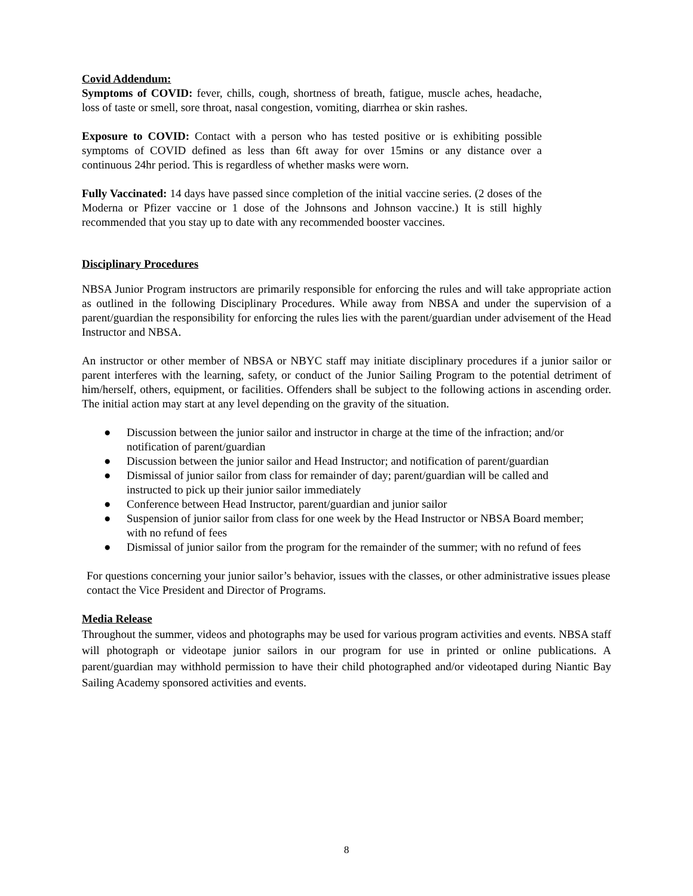Covid Addendum:
Symptoms of COVID: fever, chills, cough, shortness of breath, fatigue, muscle aches, headache, loss of taste or smell, sore throat, nasal congestion, vomiting, diarrhea or skin rashes.
Exposure to COVID: Contact with a person who has tested positive or is exhibiting possible symptoms of COVID defined as less than 6ft away for over 15mins or any distance over a continuous 24hr period. This is regardless of whether masks were worn.
Fully Vaccinated: 14 days have passed since completion of the initial vaccine series. (2 doses of the Moderna or Pfizer vaccine or 1 dose of the Johnsons and Johnson vaccine.) It is still highly recommended that you stay up to date with any recommended booster vaccines.
Disciplinary Procedures
NBSA Junior Program instructors are primarily responsible for enforcing the rules and will take appropriate action as outlined in the following Disciplinary Procedures. While away from NBSA and under the supervision of a parent/guardian the responsibility for enforcing the rules lies with the parent/guardian under advisement of the Head Instructor and NBSA.
An instructor or other member of NBSA or NBYC staff may initiate disciplinary procedures if a junior sailor or parent interferes with the learning, safety, or conduct of the Junior Sailing Program to the potential detriment of him/herself, others, equipment, or facilities. Offenders shall be subject to the following actions in ascending order. The initial action may start at any level depending on the gravity of the situation.
● Discussion between the junior sailor and instructor in charge at the time of the infraction; and/or notification of parent/guardian
● Discussion between the junior sailor and Head Instructor; and notification of parent/guardian
● Dismissal of junior sailor from class for remainder of day; parent/guardian will be called and instructed to pick up their junior sailor immediately
● Conference between Head Instructor, parent/guardian and junior sailor
● Suspension of junior sailor from class for one week by the Head Instructor or NBSA Board member; with no refund of fees
● Dismissal of junior sailor from the program for the remainder of the summer; with no refund of fees
For questions concerning your junior sailor’s behavior, issues with the classes, or other administrative issues please contact the Vice President and Director of Programs.
Media Release
Throughout the summer, videos and photographs may be used for various program activities and events. NBSA staff will photograph or videotape junior sailors in our program for use in printed or online publications. A parent/guardian may withhold permission to have their child photographed and/or videotaped during Niantic Bay Sailing Academy sponsored activities and events.
8